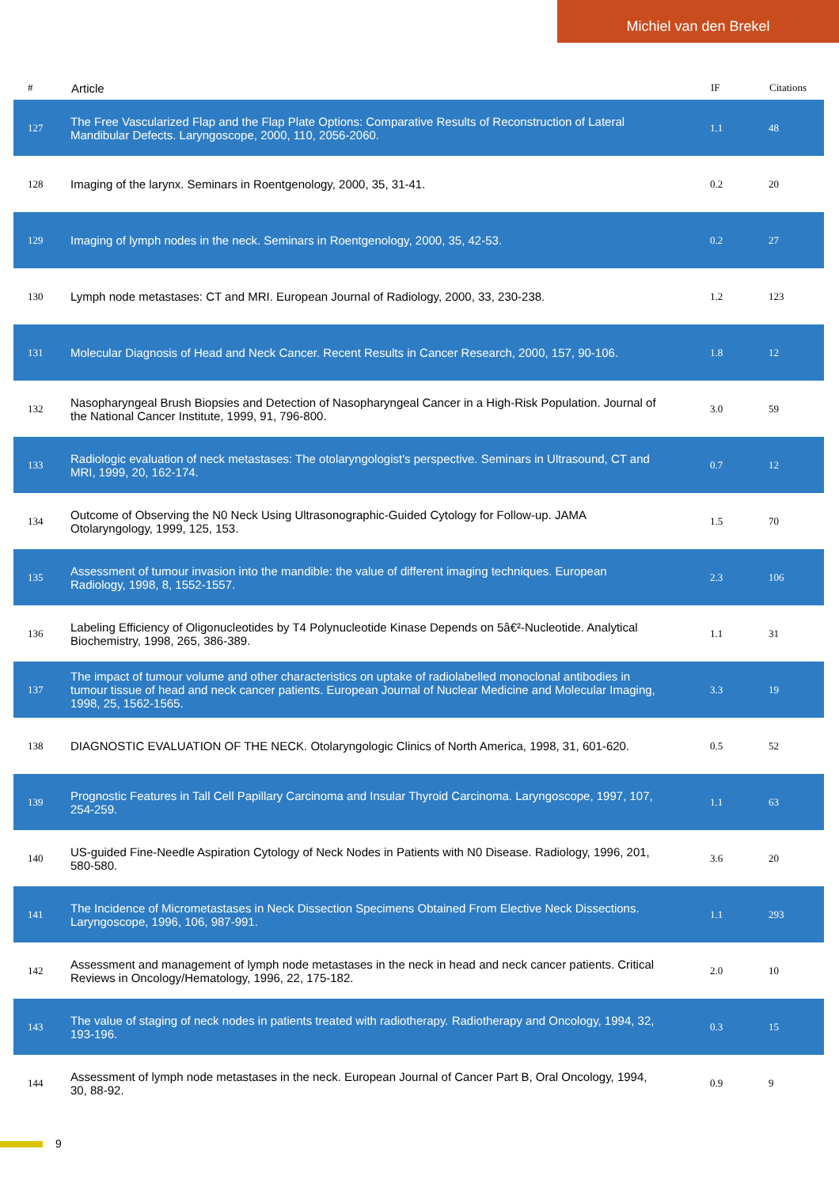Michiel van den Brekel
| # | Article | IF | Citations |
| --- | --- | --- | --- |
| 127 | The Free Vascularized Flap and the Flap Plate Options: Comparative Results of Reconstruction of Lateral Mandibular Defects. Laryngoscope, 2000, 110, 2056-2060. | 1.1 | 48 |
| 128 | Imaging of the larynx. Seminars in Roentgenology, 2000, 35, 31-41. | 0.2 | 20 |
| 129 | Imaging of lymph nodes in the neck. Seminars in Roentgenology, 2000, 35, 42-53. | 0.2 | 27 |
| 130 | Lymph node metastases: CT and MRI. European Journal of Radiology, 2000, 33, 230-238. | 1.2 | 123 |
| 131 | Molecular Diagnosis of Head and Neck Cancer. Recent Results in Cancer Research, 2000, 157, 90-106. | 1.8 | 12 |
| 132 | Nasopharyngeal Brush Biopsies and Detection of Nasopharyngeal Cancer in a High-Risk Population. Journal of the National Cancer Institute, 1999, 91, 796-800. | 3.0 | 59 |
| 133 | Radiologic evaluation of neck metastases: The otolaryngologist's perspective. Seminars in Ultrasound, CT and MRI, 1999, 20, 162-174. | 0.7 | 12 |
| 134 | Outcome of Observing the N0 Neck Using Ultrasonographic-Guided Cytology for Follow-up. JAMA Otolaryngology, 1999, 125, 153. | 1.5 | 70 |
| 135 | Assessment of tumour invasion into the mandible: the value of different imaging techniques. European Radiology, 1998, 8, 1552-1557. | 2.3 | 106 |
| 136 | Labeling Efficiency of Oligonucleotides by T4 Polynucleotide Kinase Depends on 5â€²-Nucleotide. Analytical Biochemistry, 1998, 265, 386-389. | 1.1 | 31 |
| 137 | The impact of tumour volume and other characteristics on uptake of radiolabelled monoclonal antibodies in tumour tissue of head and neck cancer patients. European Journal of Nuclear Medicine and Molecular Imaging, 1998, 25, 1562-1565. | 3.3 | 19 |
| 138 | DIAGNOSTIC EVALUATION OF THE NECK. Otolaryngologic Clinics of North America, 1998, 31, 601-620. | 0.5 | 52 |
| 139 | Prognostic Features in Tall Cell Papillary Carcinoma and Insular Thyroid Carcinoma. Laryngoscope, 1997, 107, 254-259. | 1.1 | 63 |
| 140 | US-guided Fine-Needle Aspiration Cytology of Neck Nodes in Patients with N0 Disease. Radiology, 1996, 201, 580-580. | 3.6 | 20 |
| 141 | The Incidence of Micrometastases in Neck Dissection Specimens Obtained From Elective Neck Dissections. Laryngoscope, 1996, 106, 987-991. | 1.1 | 293 |
| 142 | Assessment and management of lymph node metastases in the neck in head and neck cancer patients. Critical Reviews in Oncology/Hematology, 1996, 22, 175-182. | 2.0 | 10 |
| 143 | The value of staging of neck nodes in patients treated with radiotherapy. Radiotherapy and Oncology, 1994, 32, 193-196. | 0.3 | 15 |
| 144 | Assessment of lymph node metastases in the neck. European Journal of Cancer Part B, Oral Oncology, 1994, 30, 88-92. | 0.9 | 9 |
9